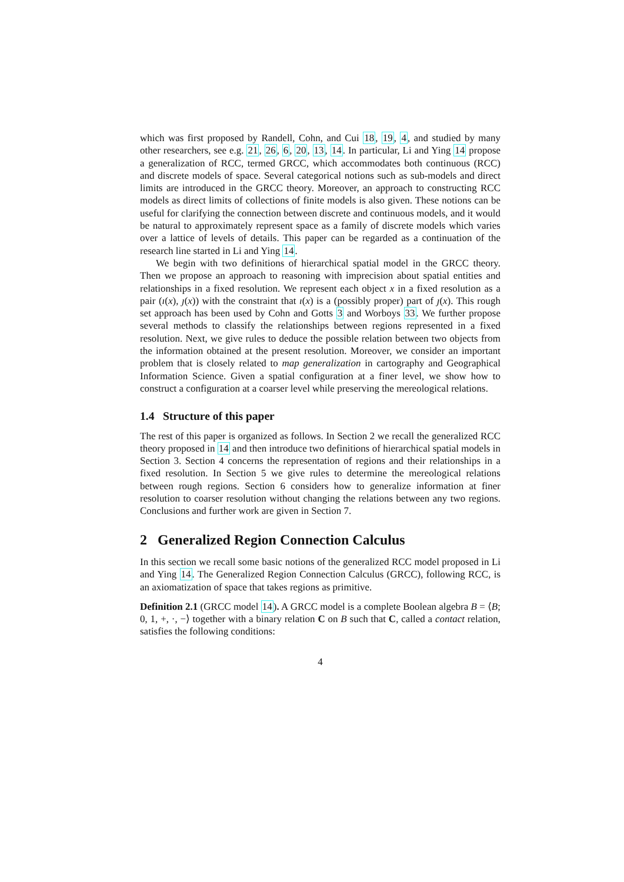which was first proposed by Randell, Cohn, and Cui 18, 19, 4, and studied by many other researchers, see e.g. 21, 26, 6, 20, 13, 14. In particular, Li and Ying 14 propose a generalization of RCC, termed GRCC, which accommodates both continuous (RCC) and discrete models of space. Several categorical notions such as sub-models and direct limits are introduced in the GRCC theory. Moreover, an approach to constructing RCC models as direct limits of collections of finite models is also given. These notions can be useful for clarifying the connection between discrete and continuous models, and it would be natural to approximately represent space as a family of discrete models which varies over a lattice of levels of details. This paper can be regarded as a continuation of the research line started in Li and Ying 14.
We begin with two definitions of hierarchical spatial model in the GRCC theory. Then we propose an approach to reasoning with imprecision about spatial entities and relationships in a fixed resolution. We represent each object x in a fixed resolution as a pair (ı(x), ȷ(x)) with the constraint that ı(x) is a (possibly proper) part of ȷ(x). This rough set approach has been used by Cohn and Gotts 3 and Worboys 33. We further propose several methods to classify the relationships between regions represented in a fixed resolution. Next, we give rules to deduce the possible relation between two objects from the information obtained at the present resolution. Moreover, we consider an important problem that is closely related to map generalization in cartography and Geographical Information Science. Given a spatial configuration at a finer level, we show how to construct a configuration at a coarser level while preserving the mereological relations.
1.4 Structure of this paper
The rest of this paper is organized as follows. In Section 2 we recall the generalized RCC theory proposed in 14 and then introduce two definitions of hierarchical spatial models in Section 3. Section 4 concerns the representation of regions and their relationships in a fixed resolution. In Section 5 we give rules to determine the mereological relations between rough regions. Section 6 considers how to generalize information at finer resolution to coarser resolution without changing the relations between any two regions. Conclusions and further work are given in Section 7.
2 Generalized Region Connection Calculus
In this section we recall some basic notions of the generalized RCC model proposed in Li and Ying 14. The Generalized Region Connection Calculus (GRCC), following RCC, is an axiomatization of space that takes regions as primitive.
Definition 2.1 (GRCC model 14). A GRCC model is a complete Boolean algebra B = ⟨B; 0, 1, +, ·, −⟩ together with a binary relation C on B such that C, called a contact relation, satisfies the following conditions:
4